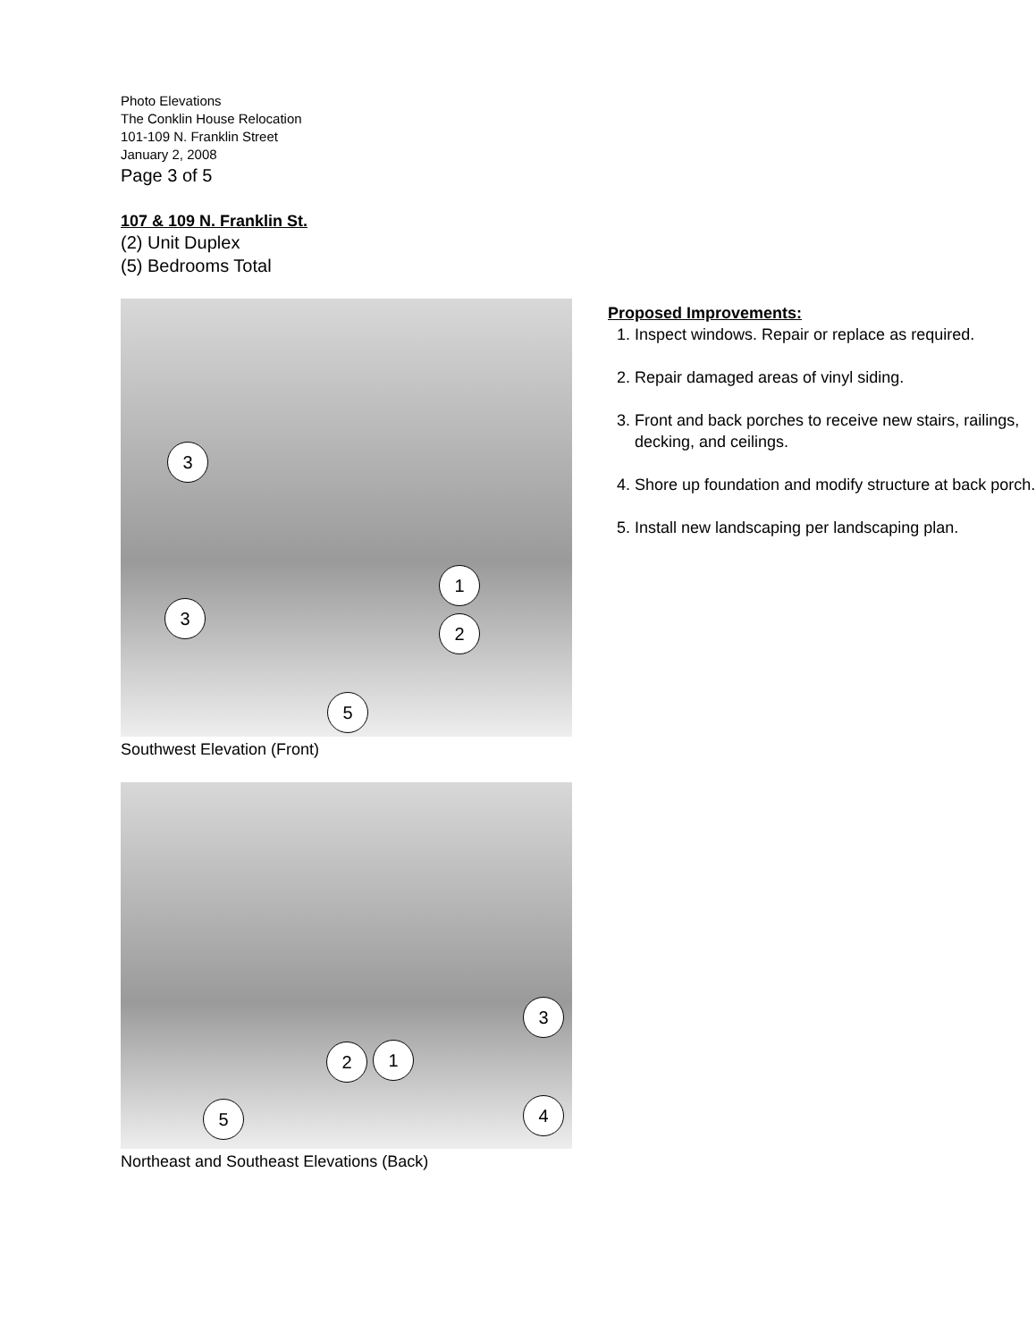Photo Elevations
The Conklin House Relocation
101-109 N. Franklin Street
January 2, 2008
Page 3 of 5
107 & 109 N. Franklin St.
(2) Unit Duplex
(5) Bedrooms Total
3
1
3
2
5
Southwest Elevation (Front)
3
2 1
4
5
Northeast and Southeast Elevations (Back)
Proposed Improvements:
1. Inspect windows. Repair or replace as required.
2. Repair damaged areas of vinyl siding.
3. Front and back porches to receive new stairs, railings, decking, and ceilings.
4. Shore up foundation and modify structure at back porch.
5. Install new landscaping per landscaping plan.